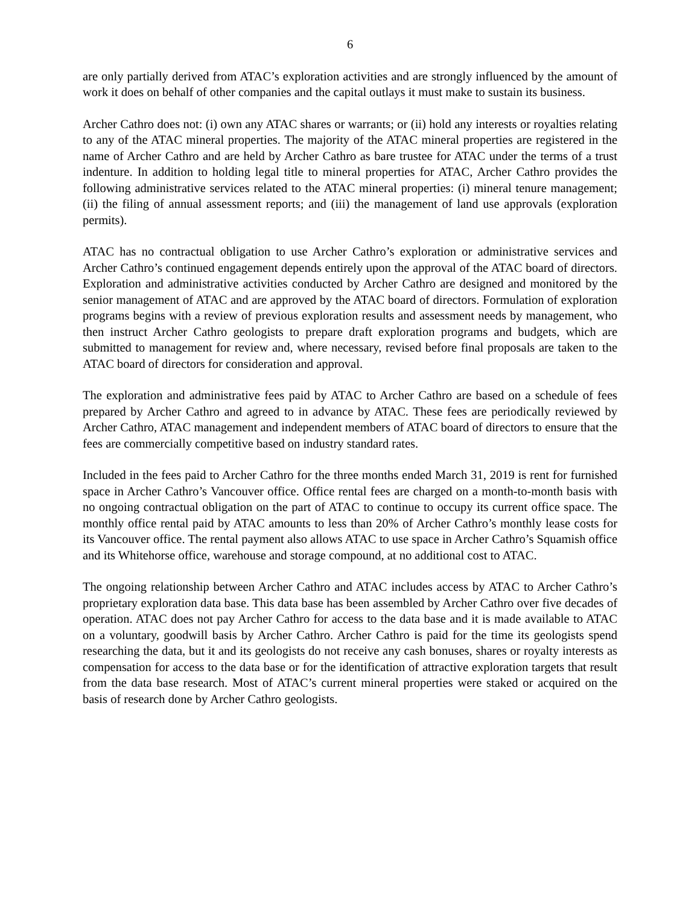6
are only partially derived from ATAC’s exploration activities and are strongly influenced by the amount of work it does on behalf of other companies and the capital outlays it must make to sustain its business.
Archer Cathro does not: (i) own any ATAC shares or warrants; or (ii) hold any interests or royalties relating to any of the ATAC mineral properties. The majority of the ATAC mineral properties are registered in the name of Archer Cathro and are held by Archer Cathro as bare trustee for ATAC under the terms of a trust indenture. In addition to holding legal title to mineral properties for ATAC, Archer Cathro provides the following administrative services related to the ATAC mineral properties: (i) mineral tenure management; (ii) the filing of annual assessment reports; and (iii) the management of land use approvals (exploration permits).
ATAC has no contractual obligation to use Archer Cathro’s exploration or administrative services and Archer Cathro’s continued engagement depends entirely upon the approval of the ATAC board of directors. Exploration and administrative activities conducted by Archer Cathro are designed and monitored by the senior management of ATAC and are approved by the ATAC board of directors. Formulation of exploration programs begins with a review of previous exploration results and assessment needs by management, who then instruct Archer Cathro geologists to prepare draft exploration programs and budgets, which are submitted to management for review and, where necessary, revised before final proposals are taken to the ATAC board of directors for consideration and approval.
The exploration and administrative fees paid by ATAC to Archer Cathro are based on a schedule of fees prepared by Archer Cathro and agreed to in advance by ATAC. These fees are periodically reviewed by Archer Cathro, ATAC management and independent members of ATAC board of directors to ensure that the fees are commercially competitive based on industry standard rates.
Included in the fees paid to Archer Cathro for the three months ended March 31, 2019 is rent for furnished space in Archer Cathro’s Vancouver office. Office rental fees are charged on a month-to-month basis with no ongoing contractual obligation on the part of ATAC to continue to occupy its current office space. The monthly office rental paid by ATAC amounts to less than 20% of Archer Cathro’s monthly lease costs for its Vancouver office. The rental payment also allows ATAC to use space in Archer Cathro’s Squamish office and its Whitehorse office, warehouse and storage compound, at no additional cost to ATAC.
The ongoing relationship between Archer Cathro and ATAC includes access by ATAC to Archer Cathro’s proprietary exploration data base. This data base has been assembled by Archer Cathro over five decades of operation. ATAC does not pay Archer Cathro for access to the data base and it is made available to ATAC on a voluntary, goodwill basis by Archer Cathro. Archer Cathro is paid for the time its geologists spend researching the data, but it and its geologists do not receive any cash bonuses, shares or royalty interests as compensation for access to the data base or for the identification of attractive exploration targets that result from the data base research. Most of ATAC’s current mineral properties were staked or acquired on the basis of research done by Archer Cathro geologists.